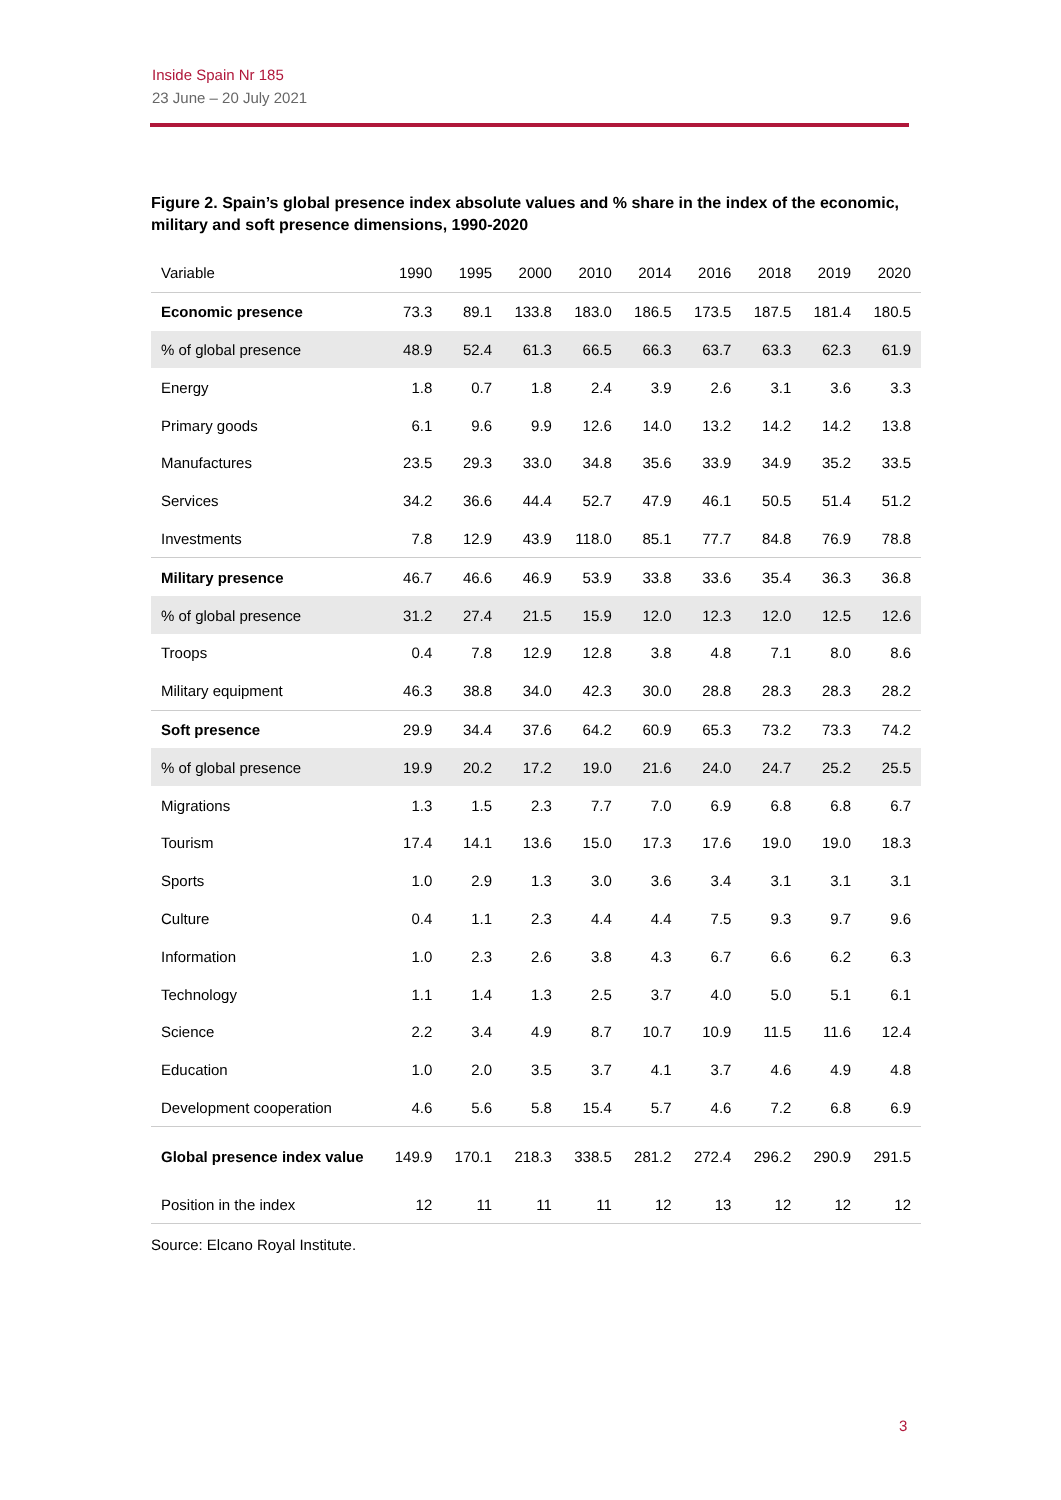Inside Spain Nr 185
23 June – 20 July 2021
Figure 2. Spain’s global presence index absolute values and % share in the index of the economic, military and soft presence dimensions, 1990-2020
| Variable | 1990 | 1995 | 2000 | 2010 | 2014 | 2016 | 2018 | 2019 | 2020 |
| --- | --- | --- | --- | --- | --- | --- | --- | --- | --- |
| Economic presence | 73.3 | 89.1 | 133.8 | 183.0 | 186.5 | 173.5 | 187.5 | 181.4 | 180.5 |
| % of global presence | 48.9 | 52.4 | 61.3 | 66.5 | 66.3 | 63.7 | 63.3 | 62.3 | 61.9 |
| Energy | 1.8 | 0.7 | 1.8 | 2.4 | 3.9 | 2.6 | 3.1 | 3.6 | 3.3 |
| Primary goods | 6.1 | 9.6 | 9.9 | 12.6 | 14.0 | 13.2 | 14.2 | 14.2 | 13.8 |
| Manufactures | 23.5 | 29.3 | 33.0 | 34.8 | 35.6 | 33.9 | 34.9 | 35.2 | 33.5 |
| Services | 34.2 | 36.6 | 44.4 | 52.7 | 47.9 | 46.1 | 50.5 | 51.4 | 51.2 |
| Investments | 7.8 | 12.9 | 43.9 | 118.0 | 85.1 | 77.7 | 84.8 | 76.9 | 78.8 |
| Military presence | 46.7 | 46.6 | 46.9 | 53.9 | 33.8 | 33.6 | 35.4 | 36.3 | 36.8 |
| % of global presence | 31.2 | 27.4 | 21.5 | 15.9 | 12.0 | 12.3 | 12.0 | 12.5 | 12.6 |
| Troops | 0.4 | 7.8 | 12.9 | 12.8 | 3.8 | 4.8 | 7.1 | 8.0 | 8.6 |
| Military equipment | 46.3 | 38.8 | 34.0 | 42.3 | 30.0 | 28.8 | 28.3 | 28.3 | 28.2 |
| Soft presence | 29.9 | 34.4 | 37.6 | 64.2 | 60.9 | 65.3 | 73.2 | 73.3 | 74.2 |
| % of global presence | 19.9 | 20.2 | 17.2 | 19.0 | 21.6 | 24.0 | 24.7 | 25.2 | 25.5 |
| Migrations | 1.3 | 1.5 | 2.3 | 7.7 | 7.0 | 6.9 | 6.8 | 6.8 | 6.7 |
| Tourism | 17.4 | 14.1 | 13.6 | 15.0 | 17.3 | 17.6 | 19.0 | 19.0 | 18.3 |
| Sports | 1.0 | 2.9 | 1.3 | 3.0 | 3.6 | 3.4 | 3.1 | 3.1 | 3.1 |
| Culture | 0.4 | 1.1 | 2.3 | 4.4 | 4.4 | 7.5 | 9.3 | 9.7 | 9.6 |
| Information | 1.0 | 2.3 | 2.6 | 3.8 | 4.3 | 6.7 | 6.6 | 6.2 | 6.3 |
| Technology | 1.1 | 1.4 | 1.3 | 2.5 | 3.7 | 4.0 | 5.0 | 5.1 | 6.1 |
| Science | 2.2 | 3.4 | 4.9 | 8.7 | 10.7 | 10.9 | 11.5 | 11.6 | 12.4 |
| Education | 1.0 | 2.0 | 3.5 | 3.7 | 4.1 | 3.7 | 4.6 | 4.9 | 4.8 |
| Development cooperation | 4.6 | 5.6 | 5.8 | 15.4 | 5.7 | 4.6 | 7.2 | 6.8 | 6.9 |
| Global presence index value | 149.9 | 170.1 | 218.3 | 338.5 | 281.2 | 272.4 | 296.2 | 290.9 | 291.5 |
| Position in the index | 12 | 11 | 11 | 11 | 12 | 13 | 12 | 12 | 12 |
Source: Elcano Royal Institute.
3